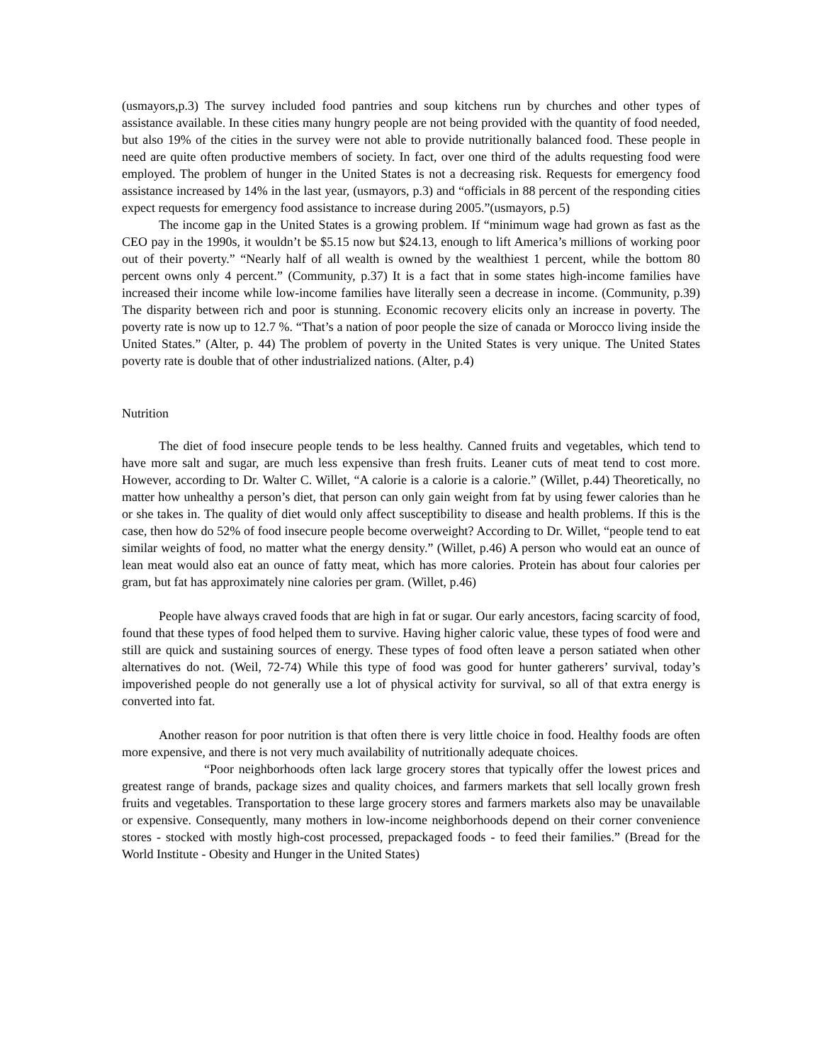(usmayors,p.3) The survey included food pantries and soup kitchens run by churches and other types of assistance available. In these cities many hungry people are not being provided with the quantity of food needed, but also 19% of the cities in the survey were not able to provide nutritionally balanced food. These people in need are quite often productive members of society. In fact, over one third of the adults requesting food were employed. The problem of hunger in the United States is not a decreasing risk. Requests for emergency food assistance increased by 14% in the last year, (usmayors, p.3) and “officials in 88 percent of the responding cities expect requests for emergency food assistance to increase during 2005.”(usmayors, p.5)
The income gap in the United States is a growing problem. If “minimum wage had grown as fast as the CEO pay in the 1990s, it wouldn’t be $5.15 now but $24.13, enough to lift America’s millions of working poor out of their poverty.” “Nearly half of all wealth is owned by the wealthiest 1 percent, while the bottom 80 percent owns only 4 percent.” (Community, p.37) It is a fact that in some states high-income families have increased their income while low-income families have literally seen a decrease in income. (Community, p.39) The disparity between rich and poor is stunning. Economic recovery elicits only an increase in poverty. The poverty rate is now up to 12.7 %. “That’s a nation of poor people the size of canada or Morocco living inside the United States.” (Alter, p. 44) The problem of poverty in the United States is very unique. The United States poverty rate is double that of other industrialized nations. (Alter, p.4)
Nutrition
The diet of food insecure people tends to be less healthy. Canned fruits and vegetables, which tend to have more salt and sugar, are much less expensive than fresh fruits. Leaner cuts of meat tend to cost more. However, according to Dr. Walter C. Willet, “A calorie is a calorie is a calorie.” (Willet, p.44) Theoretically, no matter how unhealthy a person’s diet, that person can only gain weight from fat by using fewer calories than he or she takes in. The quality of diet would only affect susceptibility to disease and health problems. If this is the case, then how do 52% of food insecure people become overweight? According to Dr. Willet, “people tend to eat similar weights of food, no matter what the energy density.” (Willet, p.46) A person who would eat an ounce of lean meat would also eat an ounce of fatty meat, which has more calories. Protein has about four calories per gram, but fat has approximately nine calories per gram. (Willet, p.46)
People have always craved foods that are high in fat or sugar. Our early ancestors, facing scarcity of food, found that these types of food helped them to survive. Having higher caloric value, these types of food were and still are quick and sustaining sources of energy. These types of food often leave a person satiated when other alternatives do not. (Weil, 72-74) While this type of food was good for hunter gatherers’ survival, today’s impoverished people do not generally use a lot of physical activity for survival, so all of that extra energy is converted into fat.
Another reason for poor nutrition is that often there is very little choice in food. Healthy foods are often more expensive, and there is not very much availability of nutritionally adequate choices.
“Poor neighborhoods often lack large grocery stores that typically offer the lowest prices and greatest range of brands, package sizes and quality choices, and farmers markets that sell locally grown fresh fruits and vegetables. Transportation to these large grocery stores and farmers markets also may be unavailable or expensive. Consequently, many mothers in low-income neighborhoods depend on their corner convenience stores - stocked with mostly high-cost processed, prepackaged foods - to feed their families.” (Bread for the World Institute - Obesity and Hunger in the United States)